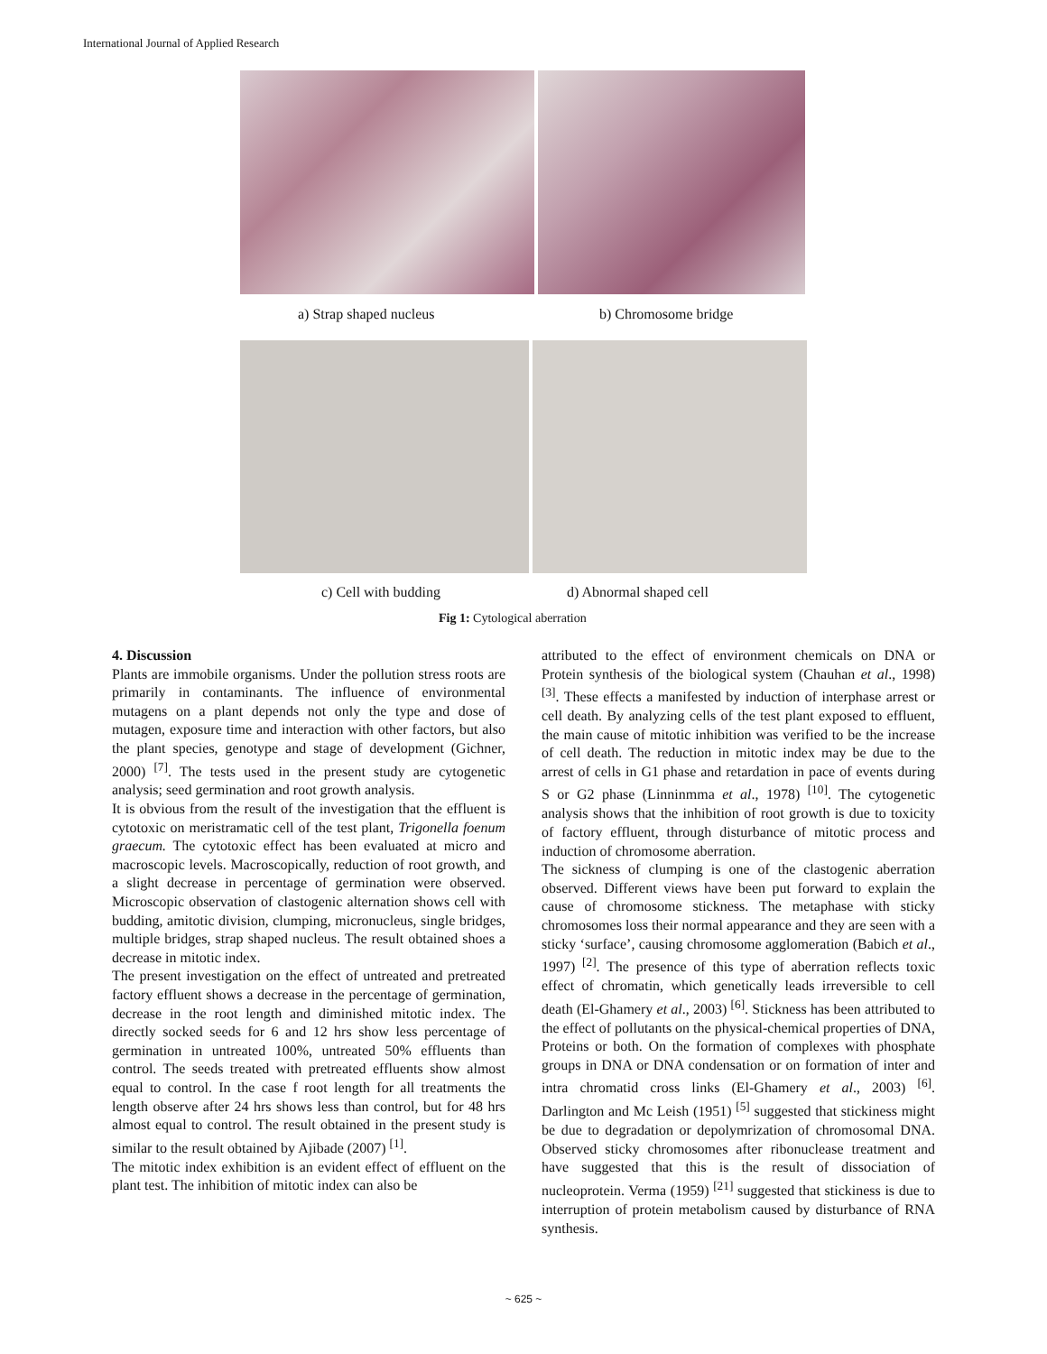International Journal of Applied Research
a) Strap shaped nucleus b) Chromosome bridge
c) Cell with budding d) Abnormal shaped cell
Fig 1: Cytological aberration
4. Discussion
Plants are immobile organisms. Under the pollution stress roots are primarily in contaminants. The influence of environmental mutagens on a plant depends not only the type and dose of mutagen, exposure time and interaction with other factors, but also the plant species, genotype and stage of development (Gichner, 2000) <sup>[7]</sup>. The tests used in the present study are cytogenetic analysis; seed germination and root growth analysis.
It is obvious from the result of the investigation that the effluent is cytotoxic on meristramatic cell of the test plant, Trigonella foenum graecum. The cytotoxic effect has been evaluated at micro and macroscopic levels. Macroscopically, reduction of root growth, and a slight decrease in percentage of germination were observed. Microscopic observation of clastogenic alternation shows cell with budding, amitotic division, clumping, micronucleus, single bridges, multiple bridges, strap shaped nucleus. The result obtained shoes a decrease in mitotic index.
The present investigation on the effect of untreated and pretreated factory effluent shows a decrease in the percentage of germination, decrease in the root length and diminished mitotic index. The directly socked seeds for 6 and 12 hrs show less percentage of germination in untreated 100%, untreated 50% effluents than control. The seeds treated with pretreated effluents show almost equal to control. In the case f root length for all treatments the length observe after 24 hrs shows less than control, but for 48 hrs almost equal to control. The result obtained in the present study is similar to the result obtained by Ajibade (2007) <sup>[1]</sup>.
The mitotic index exhibition is an evident effect of effluent on the plant test. The inhibition of mitotic index can also be
attributed to the effect of environment chemicals on DNA or Protein synthesis of the biological system (Chauhan et al., 1998) <sup>[3]</sup>. These effects a manifested by induction of interphase arrest or cell death. By analyzing cells of the test plant exposed to effluent, the main cause of mitotic inhibition was verified to be the increase of cell death. The reduction in mitotic index may be due to the arrest of cells in G1 phase and retardation in pace of events during S or G2 phase (Linninmma et al., 1978) <sup>[10]</sup>. The cytogenetic analysis shows that the inhibition of root growth is due to toxicity of factory effluent, through disturbance of mitotic process and induction of chromosome aberration.
The sickness of clumping is one of the clastogenic aberration observed. Different views have been put forward to explain the cause of chromosome stickness. The metaphase with sticky chromosomes loss their normal appearance and they are seen with a sticky ‘surface’, causing chromosome agglomeration (Babich et al., 1997) <sup>[2]</sup>. The presence of this type of aberration reflects toxic effect of chromatin, which genetically leads irreversible to cell death (El-Ghamery et al., 2003) <sup>[6]</sup>. Stickness has been attributed to the effect of pollutants on the physical-chemical properties of DNA, Proteins or both. On the formation of complexes with phosphate groups in DNA or DNA condensation or on formation of inter and intra chromatid cross links (El-Ghamery et al., 2003) <sup>[6]</sup>. Darlington and Mc Leish (1951) <sup>[5]</sup> suggested that stickiness might be due to degradation or depolymrization of chromosomal DNA. Observed sticky chromosomes after ribonuclease treatment and have suggested that this is the result of dissociation of nucleoprotein. Verma (1959) <sup>[21]</sup> suggested that stickiness is due to interruption of protein metabolism caused by disturbance of RNA synthesis.
~ 625 ~